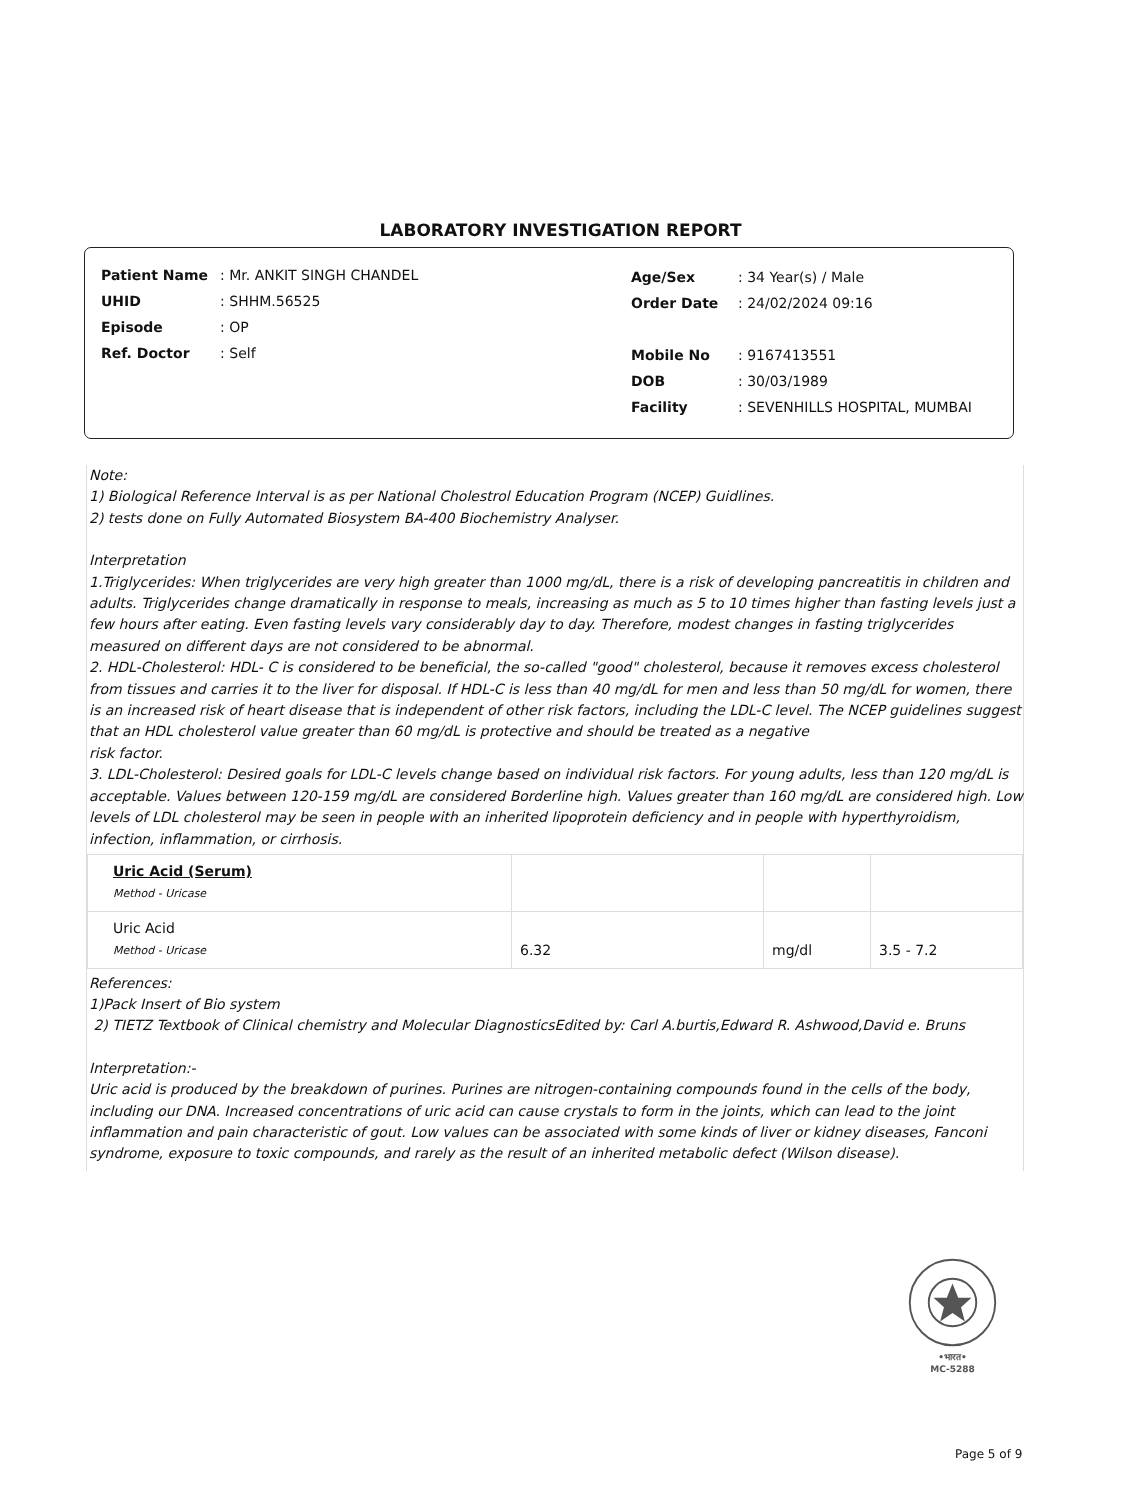LABORATORY INVESTIGATION REPORT
| Patient Name | : Mr. ANKIT SINGH CHANDEL |
| UHID | : SHHM.56525 |
| Episode | : OP |
| Ref. Doctor | : Self |
| Age/Sex | : 34 Year(s) / Male |
| Order Date | : 24/02/2024 09:16 |
| Mobile No | : 9167413551 |
| DOB | : 30/03/1989 |
| Facility | : SEVENHILLS HOSPITAL, MUMBAI |
Note:
1) Biological Reference Interval is as per National Cholestrol Education Program (NCEP) Guidlines.
2) tests done on Fully Automated Biosystem BA-400 Biochemistry Analyser.
Interpretation
1.Triglycerides: When triglycerides are very high greater than 1000 mg/dL, there is a risk of developing pancreatitis in children and adults. Triglycerides change dramatically in response to meals, increasing as much as 5 to 10 times higher than fasting levels just a few hours after eating. Even fasting levels vary considerably day to day. Therefore, modest changes in fasting triglycerides measured on different days are not considered to be abnormal.
2. HDL-Cholesterol: HDL- C is considered to be beneficial, the so-called "good" cholesterol, because it removes excess cholesterol from tissues and carries it to the liver for disposal. If HDL-C is less than 40 mg/dL for men and less than 50 mg/dL for women, there is an increased risk of heart disease that is independent of other risk factors, including the LDL-C level. The NCEP guidelines suggest that an HDL cholesterol value greater than 60 mg/dL is protective and should be treated as a negative
risk factor.
3. LDL-Cholesterol: Desired goals for LDL-C levels change based on individual risk factors. For young adults, less than 120 mg/dL is acceptable. Values between 120-159 mg/dL are considered Borderline high. Values greater than 160 mg/dL are considered high. Low levels of LDL cholesterol may be seen in people with an inherited lipoprotein deficiency and in people with hyperthyroidism, infection, inflammation, or cirrhosis.
| Uric Acid (Serum) Method - Uricase | | | |
| Uric Acid Method - Uricase | 6.32 | mg/dl | 3.5 - 7.2 |
References:
1)Pack Insert of Bio system
2) TIETZ Textbook of Clinical chemistry and Molecular DiagnosticsEdited by: Carl A.burtis,Edward R. Ashwood,David e. Bruns
Interpretation:-
Uric acid is produced by the breakdown of purines. Purines are nitrogen-containing compounds found in the cells of the body,
including our DNA. Increased concentrations of uric acid can cause crystals to form in the joints, which can lead to the joint
inflammation and pain characteristic of gout. Low values can be associated with some kinds of liver or kidney diseases, Fanconi
syndrome, exposure to toxic compounds, and rarely as the result of an inherited metabolic defect (Wilson disease).
•भारत•
MC-5288
Page 5 of 9